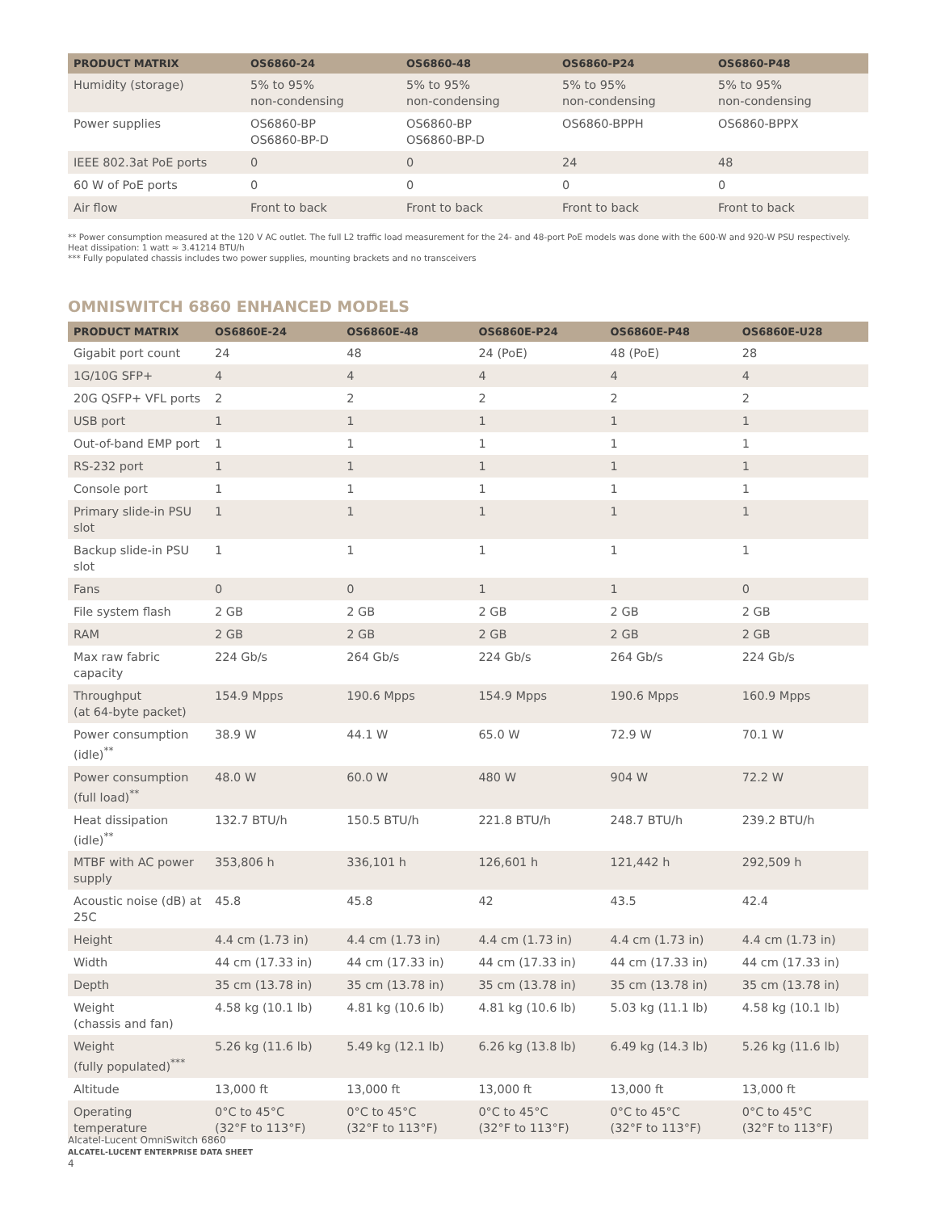| PRODUCT MATRIX | OS6860-24 | OS6860-48 | OS6860-P24 | OS6860-P48 |
| --- | --- | --- | --- | --- |
| Humidity (storage) | 5% to 95% non-condensing | 5% to 95% non-condensing | 5% to 95% non-condensing | 5% to 95% non-condensing |
| Power supplies | OS6860-BP OS6860-BP-D | OS6860-BP OS6860-BP-D | OS6860-BPPH | OS6860-BPPX |
| IEEE 802.3at PoE ports | 0 | 0 | 24 | 48 |
| 60 W of PoE ports | 0 | 0 | 0 | 0 |
| Air flow | Front to back | Front to back | Front to back | Front to back |
** Power consumption measured at the 120 V AC outlet. The full L2 traffic load measurement for the 24- and 48-port PoE models was done with the 600-W and 920-W PSU respectively. Heat dissipation: 1 watt ≈ 3.41214 BTU/h
*** Fully populated chassis includes two power supplies, mounting brackets and no transceivers
OMNISWITCH 6860 ENHANCED MODELS
| PRODUCT MATRIX | OS6860E-24 | OS6860E-48 | OS6860E-P24 | OS6860E-P48 | OS6860E-U28 |
| --- | --- | --- | --- | --- | --- |
| Gigabit port count | 24 | 48 | 24 (PoE) | 48 (PoE) | 28 |
| 1G/10G SFP+ | 4 | 4 | 4 | 4 | 4 |
| 20G QSFP+ VFL ports | 2 | 2 | 2 | 2 | 2 |
| USB port | 1 | 1 | 1 | 1 | 1 |
| Out-of-band EMP port | 1 | 1 | 1 | 1 | 1 |
| RS-232 port | 1 | 1 | 1 | 1 | 1 |
| Console port | 1 | 1 | 1 | 1 | 1 |
| Primary slide-in PSU slot | 1 | 1 | 1 | 1 | 1 |
| Backup slide-in PSU slot | 1 | 1 | 1 | 1 | 1 |
| Fans | 0 | 0 | 1 | 1 | 0 |
| File system flash | 2 GB | 2 GB | 2 GB | 2 GB | 2 GB |
| RAM | 2 GB | 2 GB | 2 GB | 2 GB | 2 GB |
| Max raw fabric capacity | 224 Gb/s | 264 Gb/s | 224 Gb/s | 264 Gb/s | 224 Gb/s |
| Throughput (at 64-byte packet) | 154.9 Mpps | 190.6 Mpps | 154.9 Mpps | 190.6 Mpps | 160.9 Mpps |
| Power consumption (idle)<sup>**</sup> | 38.9 W | 44.1 W | 65.0 W | 72.9 W | 70.1 W |
| Power consumption (full load)<sup>**</sup> | 48.0 W | 60.0 W | 480 W | 904 W | 72.2 W |
| Heat dissipation (idle)<sup>**</sup> | 132.7 BTU/h | 150.5 BTU/h | 221.8 BTU/h | 248.7 BTU/h | 239.2 BTU/h |
| MTBF with AC power supply | 353,806 h | 336,101 h | 126,601 h | 121,442 h | 292,509 h |
| Acoustic noise (dB) at 25C | 45.8 | 45.8 | 42 | 43.5 | 42.4 |
| Height | 4.4 cm (1.73 in) | 4.4 cm (1.73 in) | 4.4 cm (1.73 in) | 4.4 cm (1.73 in) | 4.4 cm (1.73 in) |
| Width | 44 cm (17.33 in) | 44 cm (17.33 in) | 44 cm (17.33 in) | 44 cm (17.33 in) | 44 cm (17.33 in) |
| Depth | 35 cm (13.78 in) | 35 cm (13.78 in) | 35 cm (13.78 in) | 35 cm (13.78 in) | 35 cm (13.78 in) |
| Weight (chassis and fan) | 4.58 kg (10.1 lb) | 4.81 kg (10.6 lb) | 4.81 kg (10.6 lb) | 5.03 kg (11.1 lb) | 4.58 kg (10.1 lb) |
| Weight (fully populated)<sup>***</sup> | 5.26 kg (11.6 lb) | 5.49 kg (12.1 lb) | 6.26 kg (13.8 lb) | 6.49 kg (14.3 lb) | 5.26 kg (11.6 lb) |
| Altitude | 13,000 ft | 13,000 ft | 13,000 ft | 13,000 ft | 13,000 ft |
| Operating temperature | 0°C to 45°C (32°F to 113°F) | 0°C to 45°C (32°F to 113°F) | 0°C to 45°C (32°F to 113°F) | 0°C to 45°C (32°F to 113°F) | 0°C to 45°C (32°F to 113°F) |
Alcatel-Lucent OmniSwitch 6860
ALCATEL-LUCENT ENTERPRISE DATA SHEET
4